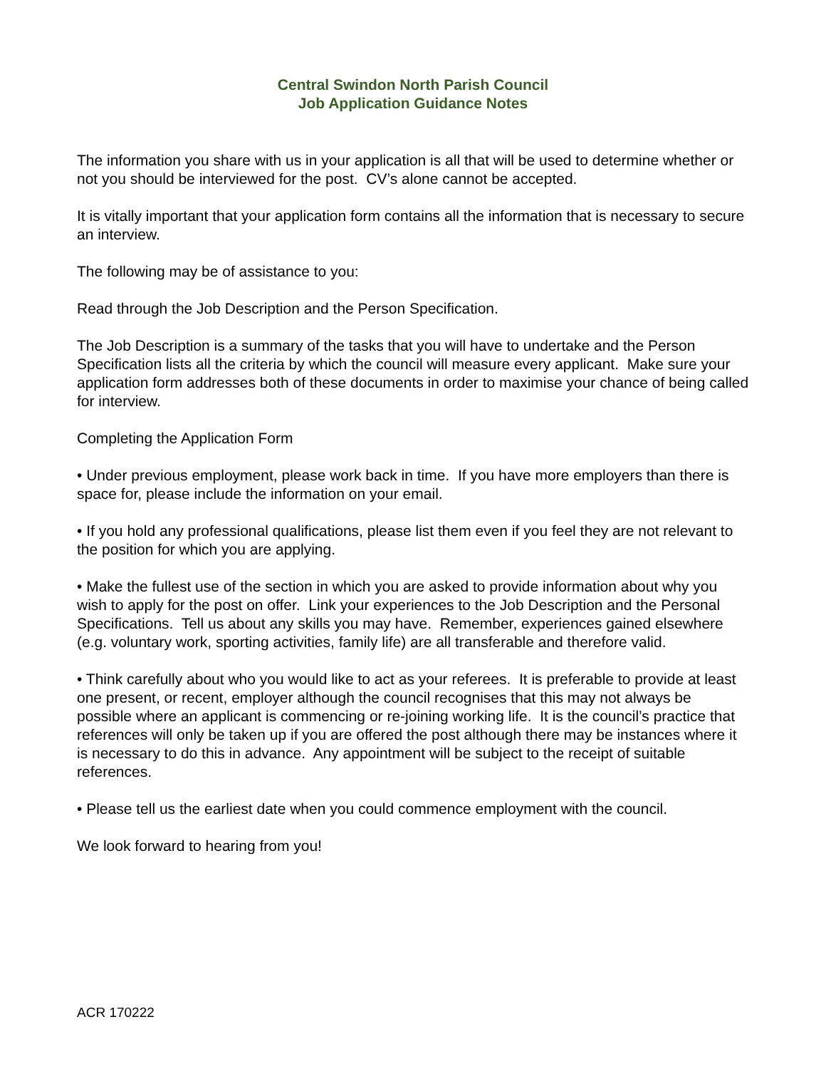Central Swindon North Parish Council
Job Application Guidance Notes
The information you share with us in your application is all that will be used to determine whether or not you should be interviewed for the post. CV’s alone cannot be accepted.
It is vitally important that your application form contains all the information that is necessary to secure an interview.
The following may be of assistance to you:
Read through the Job Description and the Person Specification.
The Job Description is a summary of the tasks that you will have to undertake and the Person Specification lists all the criteria by which the council will measure every applicant. Make sure your application form addresses both of these documents in order to maximise your chance of being called for interview.
Completing the Application Form
• Under previous employment, please work back in time. If you have more employers than there is space for, please include the information on your email.
• If you hold any professional qualifications, please list them even if you feel they are not relevant to the position for which you are applying.
• Make the fullest use of the section in which you are asked to provide information about why you wish to apply for the post on offer. Link your experiences to the Job Description and the Personal Specifications. Tell us about any skills you may have. Remember, experiences gained elsewhere (e.g. voluntary work, sporting activities, family life) are all transferable and therefore valid.
• Think carefully about who you would like to act as your referees. It is preferable to provide at least one present, or recent, employer although the council recognises that this may not always be possible where an applicant is commencing or re-joining working life. It is the council’s practice that references will only be taken up if you are offered the post although there may be instances where it is necessary to do this in advance. Any appointment will be subject to the receipt of suitable references.
• Please tell us the earliest date when you could commence employment with the council.
We look forward to hearing from you!
ACR 170222